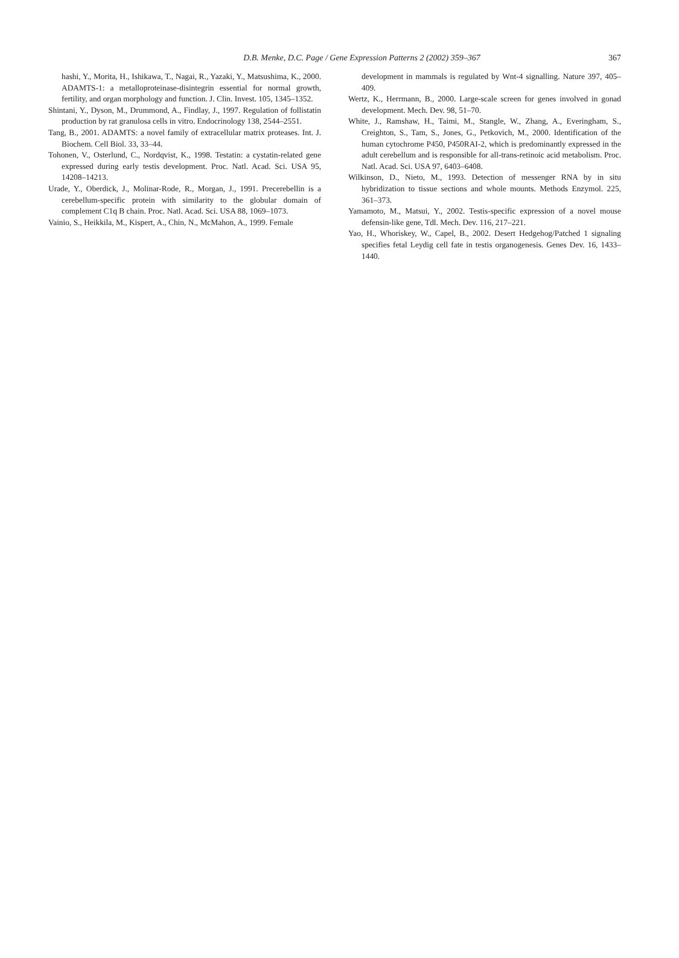D.B. Menke, D.C. Page / Gene Expression Patterns 2 (2002) 359–367
367
hashi, Y., Morita, H., Ishikawa, T., Nagai, R., Yazaki, Y., Matsushima, K., 2000. ADAMTS-1: a metalloproteinase-disintegrin essential for normal growth, fertility, and organ morphology and function. J. Clin. Invest. 105, 1345–1352.
Shintani, Y., Dyson, M., Drummond, A., Findlay, J., 1997. Regulation of follistatin production by rat granulosa cells in vitro. Endocrinology 138, 2544–2551.
Tang, B., 2001. ADAMTS: a novel family of extracellular matrix proteases. Int. J. Biochem. Cell Biol. 33, 33–44.
Tohonen, V., Osterlund, C., Nordqvist, K., 1998. Testatin: a cystatin-related gene expressed during early testis development. Proc. Natl. Acad. Sci. USA 95, 14208–14213.
Urade, Y., Oberdick, J., Molinar-Rode, R., Morgan, J., 1991. Precerebellin is a cerebellum-specific protein with similarity to the globular domain of complement C1q B chain. Proc. Natl. Acad. Sci. USA 88, 1069–1073.
Vainio, S., Heikkila, M., Kispert, A., Chin, N., McMahon, A., 1999. Female
development in mammals is regulated by Wnt-4 signalling. Nature 397, 405–409.
Wertz, K., Herrmann, B., 2000. Large-scale screen for genes involved in gonad development. Mech. Dev. 98, 51–70.
White, J., Ramshaw, H., Taimi, M., Stangle, W., Zhang, A., Everingham, S., Creighton, S., Tam, S., Jones, G., Petkovich, M., 2000. Identification of the human cytochrome P450, P450RAI-2, which is predominantly expressed in the adult cerebellum and is responsible for all-trans-retinoic acid metabolism. Proc. Natl. Acad. Sci. USA 97, 6403–6408.
Wilkinson, D., Nieto, M., 1993. Detection of messenger RNA by in situ hybridization to tissue sections and whole mounts. Methods Enzymol. 225, 361–373.
Yamamoto, M., Matsui, Y., 2002. Testis-specific expression of a novel mouse defensin-like gene, Tdl. Mech. Dev. 116, 217–221.
Yao, H., Whoriskey, W., Capel, B., 2002. Desert Hedgehog/Patched 1 signaling specifies fetal Leydig cell fate in testis organogenesis. Genes Dev. 16, 1433–1440.